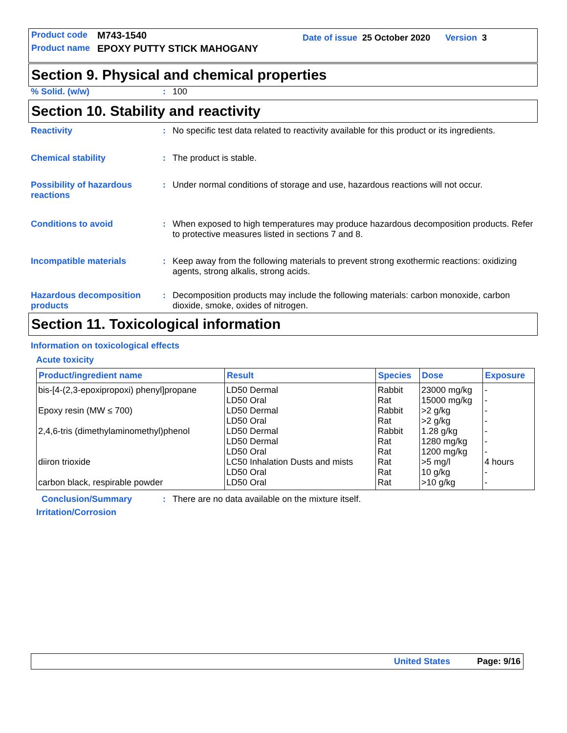Product code M743-1540 Date of issue 25 October 2020 Version 3
Product name EPOXY PUTTY STICK MAHOGANY
Section 9. Physical and chemical properties
% Solid. (w/w): 100
Section 10. Stability and reactivity
Reactivity: No specific test data related to reactivity available for this product or its ingredients.
Chemical stability: The product is stable.
Possibility of hazardous reactions: Under normal conditions of storage and use, hazardous reactions will not occur.
Conditions to avoid: When exposed to high temperatures may produce hazardous decomposition products. Refer to protective measures listed in sections 7 and 8.
Incompatible materials: Keep away from the following materials to prevent strong exothermic reactions: oxidizing agents, strong alkalis, strong acids.
Hazardous decomposition products: Decomposition products may include the following materials: carbon monoxide, carbon dioxide, smoke, oxides of nitrogen.
Section 11. Toxicological information
Information on toxicological effects
Acute toxicity
| Product/ingredient name | Result | Species | Dose | Exposure |
| --- | --- | --- | --- | --- |
| bis-[4-(2,3-epoxipropoxi) phenyl]propane | LD50 Dermal | Rabbit | 23000 mg/kg | - |
| | LD50 Oral | Rat | 15000 mg/kg | - |
| Epoxy resin (MW ≤ 700) | LD50 Dermal LD50 Oral | Rabbit Rat | >2 g/kg >2 g/kg | - - |
| 2,4,6-tris (dimethylaminomethyl)phenol | LD50 Dermal | Rabbit | 1.28 g/kg | - |
| | LD50 Dermal LD50 Oral | Rat Rat | 1280 mg/kg 1200 mg/kg | - - |
| diiron trioxide | LC50 Inhalation Dusts and mists LD50 Oral | Rat Rat | >5 mg/l 10 g/kg | 4 hours - |
| carbon black, respirable powder | LD50 Oral | Rat | >10 g/kg | - |
Conclusion/Summary: There are no data available on the mixture itself.
Irritation/Corrosion
United States Page: 9/16